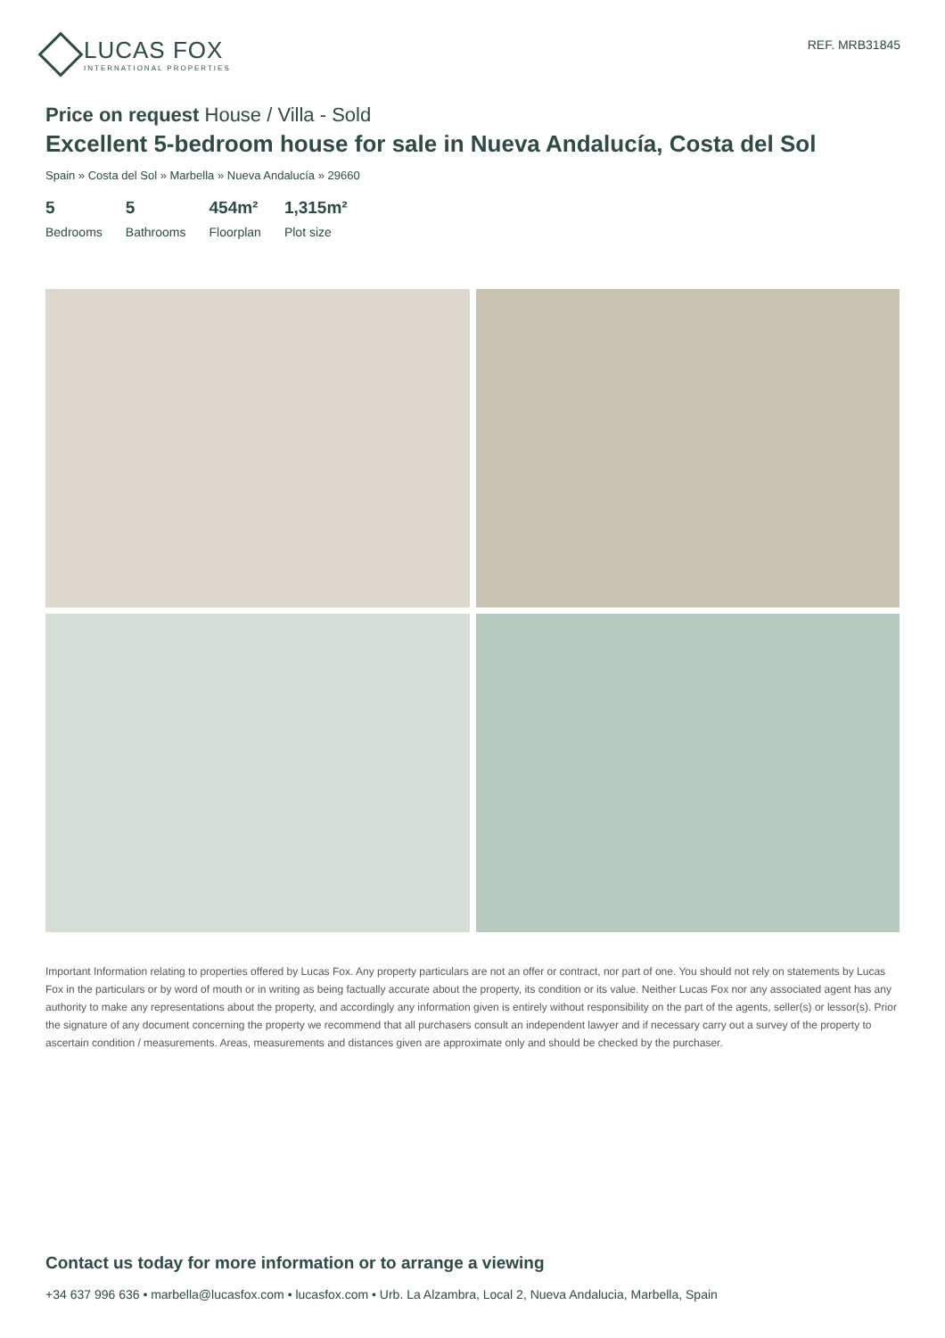LUCAS FOX
INTERNATIONAL PROPERTIES
REF. MRB31845
Price on request House / Villa - Sold
Excellent 5-bedroom house for sale in Nueva Andalucía, Costa del Sol
Spain » Costa del Sol » Marbella » Nueva Andalucía » 29660
5
Bedrooms
5
Bathrooms
454m²
Floorplan
1,315m²
Plot size
Important Information relating to properties offered by Lucas Fox. Any property particulars are not an offer or contract, nor part of one. You should not rely on statements by Lucas Fox in the particulars or by word of mouth or in writing as being factually accurate about the property, its condition or its value. Neither Lucas Fox nor any associated agent has any authority to make any representations about the property, and accordingly any information given is entirely without responsibility on the part of the agents, seller(s) or lessor(s). Prior the signature of any document concerning the property we recommend that all purchasers consult an independent lawyer and if necessary carry out a survey of the property to ascertain condition / measurements. Areas, measurements and distances given are approximate only and should be checked by the purchaser.
Contact us today for more information or to arrange a viewing
+34 637 996 636 • marbella@lucasfox.com • lucasfox.com • Urb. La Alzambra, Local 2, Nueva Andalucia, Marbella, Spain